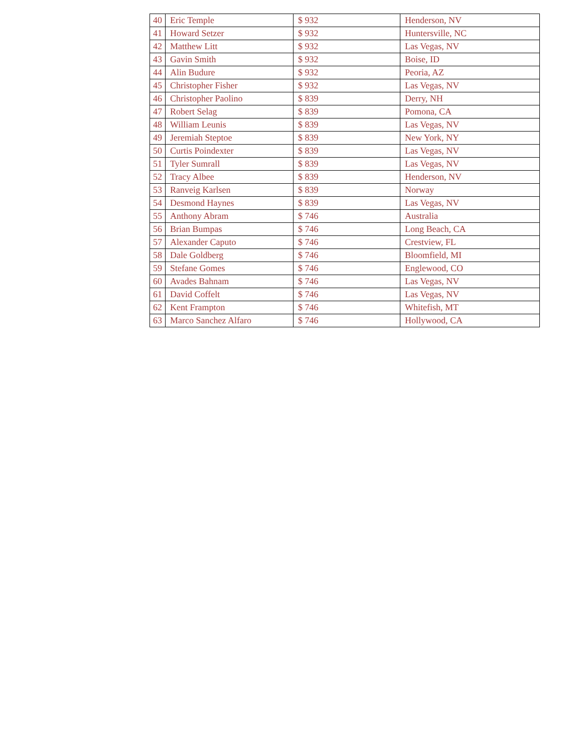| 40 | Eric Temple | $ 932 | Henderson, NV |
| 41 | Howard Setzer | $ 932 | Huntersville, NC |
| 42 | Matthew Litt | $ 932 | Las Vegas, NV |
| 43 | Gavin Smith | $ 932 | Boise, ID |
| 44 | Alin Budure | $ 932 | Peoria, AZ |
| 45 | Christopher Fisher | $ 932 | Las Vegas, NV |
| 46 | Christopher Paolino | $ 839 | Derry, NH |
| 47 | Robert Selag | $ 839 | Pomona, CA |
| 48 | William Leunis | $ 839 | Las Vegas, NV |
| 49 | Jeremiah Steptoe | $ 839 | New York, NY |
| 50 | Curtis Poindexter | $ 839 | Las Vegas, NV |
| 51 | Tyler Sumrall | $ 839 | Las Vegas, NV |
| 52 | Tracy Albee | $ 839 | Henderson, NV |
| 53 | Ranveig Karlsen | $ 839 | Norway |
| 54 | Desmond Haynes | $ 839 | Las Vegas, NV |
| 55 | Anthony Abram | $ 746 | Australia |
| 56 | Brian Bumpas | $ 746 | Long Beach, CA |
| 57 | Alexander Caputo | $ 746 | Crestview, FL |
| 58 | Dale Goldberg | $ 746 | Bloomfield, MI |
| 59 | Stefane Gomes | $ 746 | Englewood, CO |
| 60 | Avades Bahnam | $ 746 | Las Vegas, NV |
| 61 | David Coffelt | $ 746 | Las Vegas, NV |
| 62 | Kent Frampton | $ 746 | Whitefish, MT |
| 63 | Marco Sanchez Alfaro | $ 746 | Hollywood, CA |